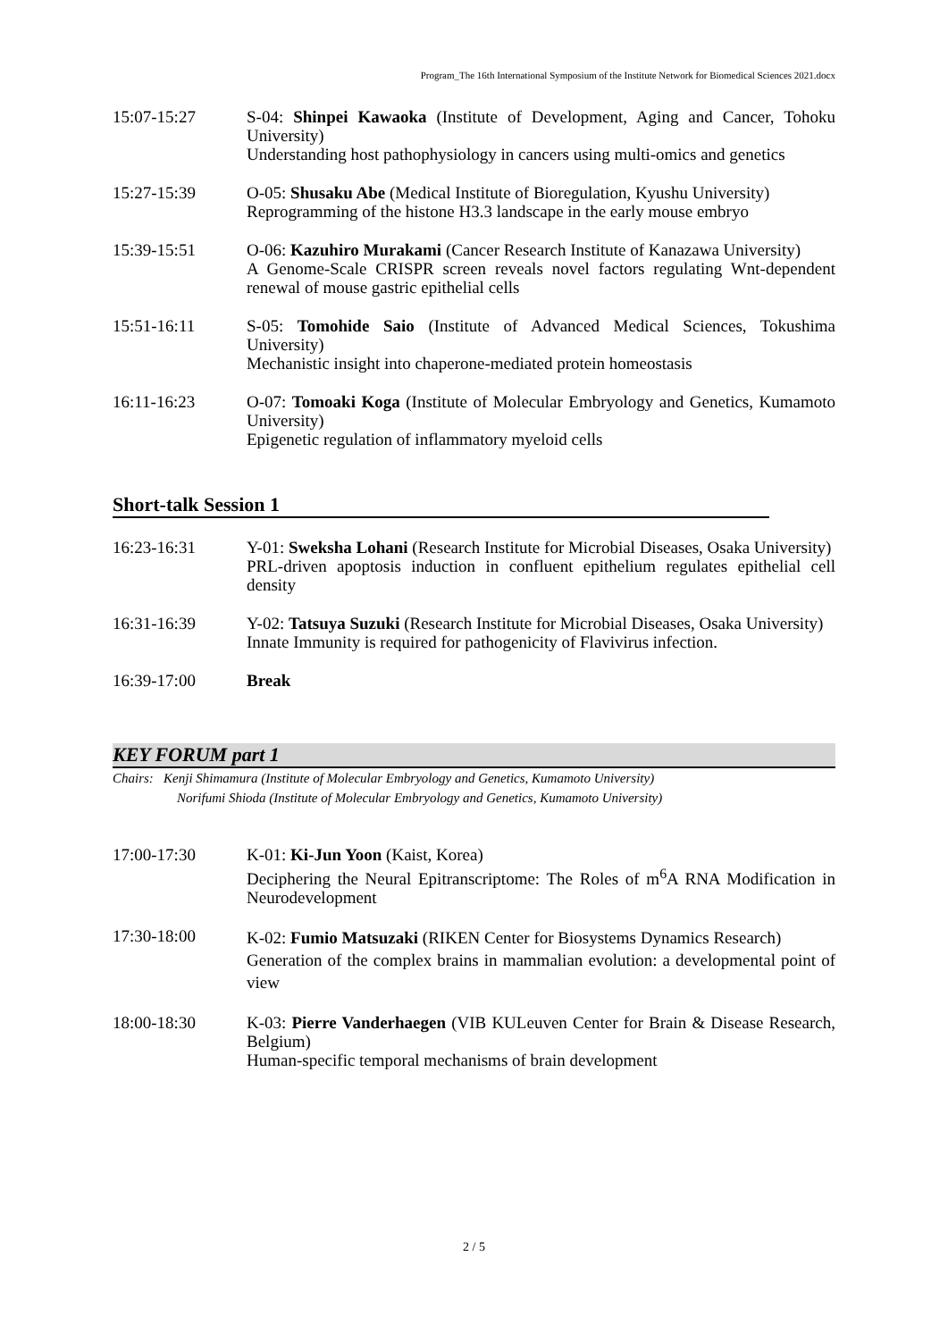Program_The 16th International Symposium of the Institute Network for Biomedical Sciences 2021.docx
15:07-15:27 S-04: Shinpei Kawaoka (Institute of Development, Aging and Cancer, Tohoku University)
Understanding host pathophysiology in cancers using multi-omics and genetics
15:27-15:39 O-05: Shusaku Abe (Medical Institute of Bioregulation, Kyushu University)
Reprogramming of the histone H3.3 landscape in the early mouse embryo
15:39-15:51 O-06: Kazuhiro Murakami (Cancer Research Institute of Kanazawa University)
A Genome-Scale CRISPR screen reveals novel factors regulating Wnt-dependent renewal of mouse gastric epithelial cells
15:51-16:11 S-05: Tomohide Saio (Institute of Advanced Medical Sciences, Tokushima University)
Mechanistic insight into chaperone-mediated protein homeostasis
16:11-16:23 O-07: Tomoaki Koga (Institute of Molecular Embryology and Genetics, Kumamoto University)
Epigenetic regulation of inflammatory myeloid cells
Short-talk Session 1
16:23-16:31 Y-01: Sweksha Lohani (Research Institute for Microbial Diseases, Osaka University)
PRL-driven apoptosis induction in confluent epithelium regulates epithelial cell density
16:31-16:39 Y-02: Tatsuya Suzuki (Research Institute for Microbial Diseases, Osaka University)
Innate Immunity is required for pathogenicity of Flavivirus infection.
16:39-17:00 Break
KEY FORUM part 1
Chairs: Kenji Shimamura (Institute of Molecular Embryology and Genetics, Kumamoto University)
Norifumi Shioda (Institute of Molecular Embryology and Genetics, Kumamoto University)
17:00-17:30 K-01: Ki-Jun Yoon (Kaist, Korea)
Deciphering the Neural Epitranscriptome: The Roles of m<sup>6</sup>A RNA Modification in Neurodevelopment
17:30-18:00
K-02: Fumio Matsuzaki (RIKEN Center for Biosystems Dynamics Research)
Generation of the complex brains in mammalian evolution: a developmental point of view
18:00-18:30 K-03: Pierre Vanderhaegen (VIB KULeuven Center for Brain & Disease Research, Belgium)
Human-specific temporal mechanisms of brain development
2 / 5